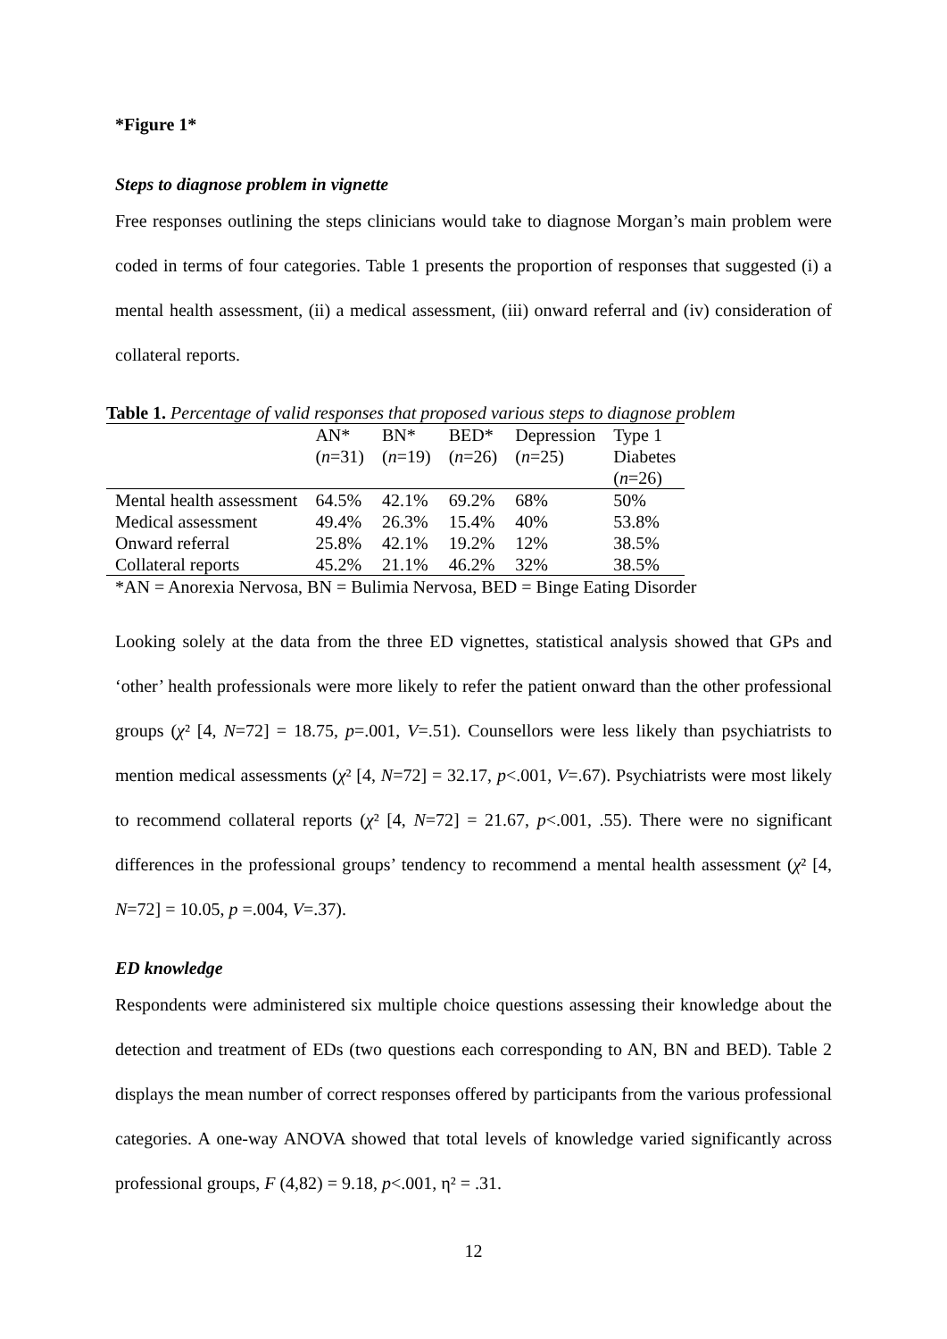*Figure 1*
Steps to diagnose problem in vignette
Free responses outlining the steps clinicians would take to diagnose Morgan’s main problem were coded in terms of four categories. Table 1 presents the proportion of responses that suggested (i) a mental health assessment, (ii) a medical assessment, (iii) onward referral and (iv) consideration of collateral reports.
Table 1. Percentage of valid responses that proposed various steps to diagnose problem
| | AN* ( n =31) | BN* ( n =19) | BED* ( n =26) | Depression ( n =25) | Type 1 Diabetes ( n =26) |
| Mental health assessment | 64.5% | 42.1% | 69.2% | 68% | 50% |
| Medical assessment | 49.4% | 26.3% | 15.4% | 40% | 53.8% |
| Onward referral | 25.8% | 42.1% | 19.2% | 12% | 38.5% |
| Collateral reports | 45.2% | 21.1% | 46.2% | 32% | 38.5% |
*AN = Anorexia Nervosa, BN = Bulimia Nervosa, BED = Binge Eating Disorder
Looking solely at the data from the three ED vignettes, statistical analysis showed that GPs and ‘other’ health professionals were more likely to refer the patient onward than the other professional groups (χ² [4, N=72] = 18.75, p=.001, V=.51). Counsellors were less likely than psychiatrists to mention medical assessments (χ² [4, N=72] = 32.17, p<.001, V=.67). Psychiatrists were most likely to recommend collateral reports (χ² [4, N=72] = 21.67, p<.001, .55). There were no significant differences in the professional groups’ tendency to recommend a mental health assessment (χ² [4, N=72] = 10.05, p =.004, V=.37).
ED knowledge
Respondents were administered six multiple choice questions assessing their knowledge about the detection and treatment of EDs (two questions each corresponding to AN, BN and BED). Table 2 displays the mean number of correct responses offered by participants from the various professional categories. A one-way ANOVA showed that total levels of knowledge varied significantly across professional groups, F (4,82) = 9.18, p<.001, η² = .31.
12